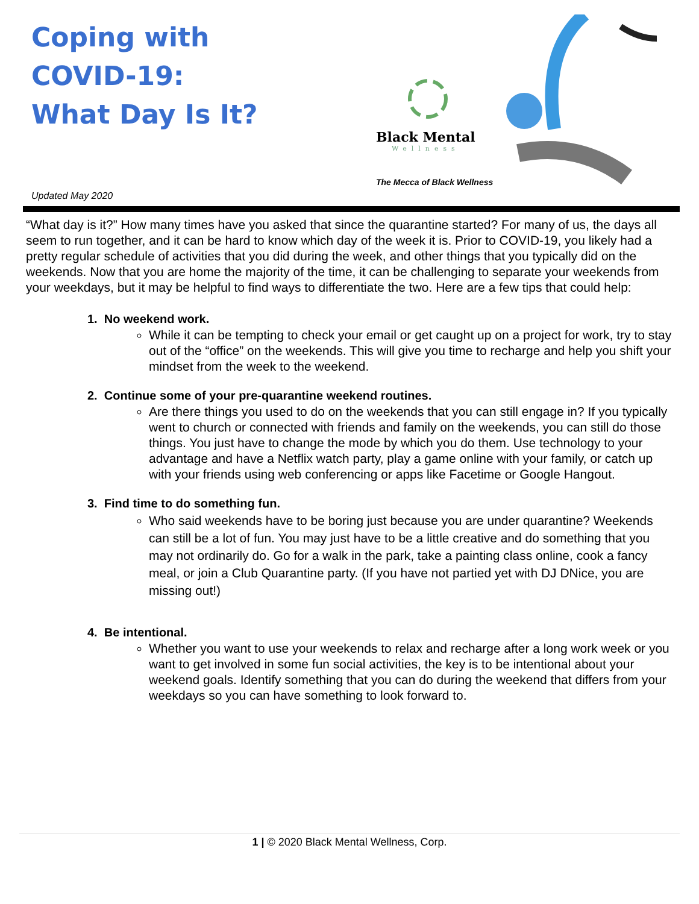Coping with
COVID-19:
What Day Is It?
Updated May 2020
Black Mental
Wellness
The Mecca of Black Wellness
“What day is it?” How many times have you asked that since the quarantine started? For many of us, the days all seem to run together, and it can be hard to know which day of the week it is. Prior to COVID-19, you likely had a pretty regular schedule of activities that you did during the week, and other things that you typically did on the weekends. Now that you are home the majority of the time, it can be challenging to separate your weekends from your weekdays, but it may be helpful to find ways to differentiate the two. Here are a few tips that could help:
1. No weekend work.
While it can be tempting to check your email or get caught up on a project for work, try to stay out of the “office” on the weekends. This will give you time to recharge and help you shift your mindset from the week to the weekend.
2. Continue some of your pre-quarantine weekend routines.
Are there things you used to do on the weekends that you can still engage in? If you typically went to church or connected with friends and family on the weekends, you can still do those things. You just have to change the mode by which you do them. Use technology to your advantage and have a Netflix watch party, play a game online with your family, or catch up with your friends using web conferencing or apps like Facetime or Google Hangout.
3. Find time to do something fun.
Who said weekends have to be boring just because you are under quarantine? Weekends can still be a lot of fun. You may just have to be a little creative and do something that you may not ordinarily do. Go for a walk in the park, take a painting class online, cook a fancy meal, or join a Club Quarantine party. (If you have not partied yet with DJ DNice, you are missing out!)
4. Be intentional.
Whether you want to use your weekends to relax and recharge after a long work week or you want to get involved in some fun social activities, the key is to be intentional about your weekend goals. Identify something that you can do during the weekend that differs from your weekdays so you can have something to look forward to.
1 | © 2020 Black Mental Wellness, Corp.